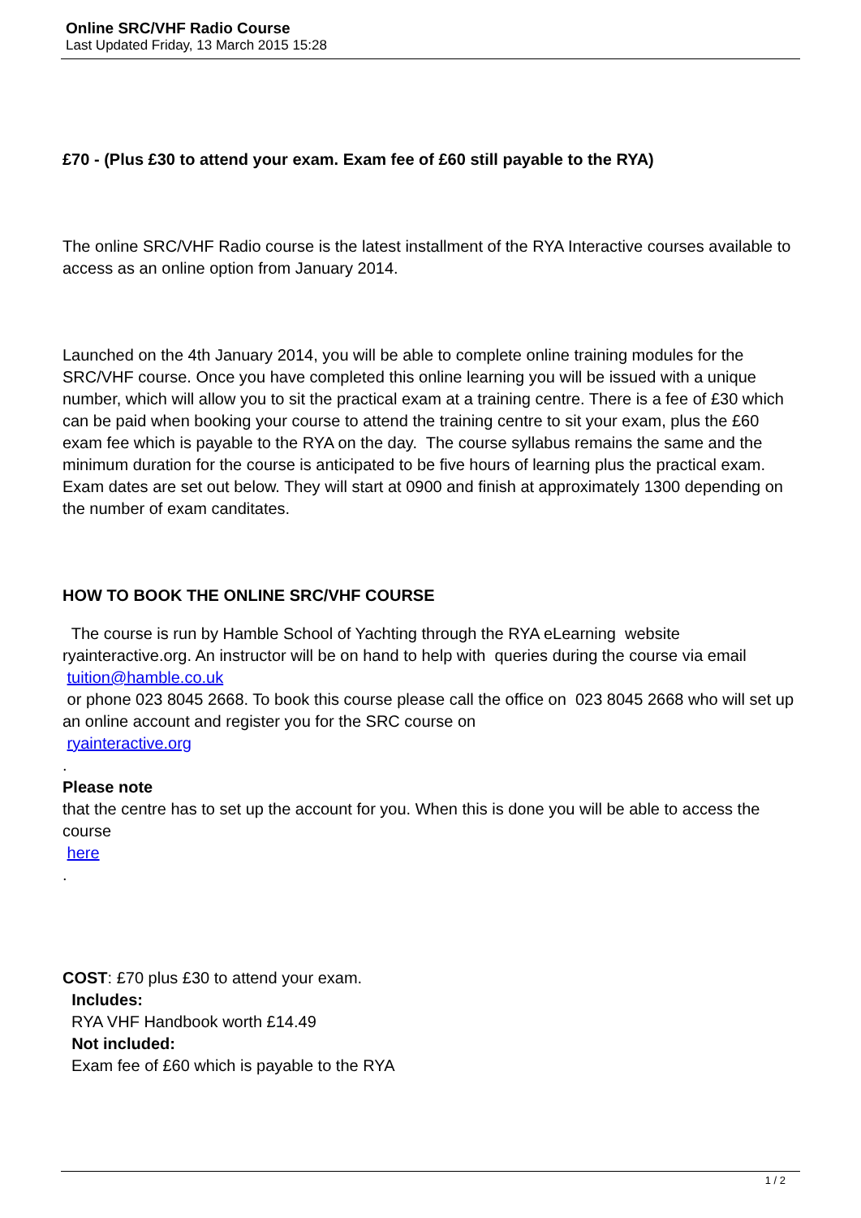Online SRC/VHF Radio Course
Last Updated Friday, 13 March 2015 15:28
£70 - (Plus £30 to attend your exam. Exam fee of £60 still payable to the RYA)
The online SRC/VHF Radio course is the latest installment of the RYA Interactive courses available to access as an online option from January 2014.
Launched on the 4th January 2014, you will be able to complete online training modules for the SRC/VHF course. Once you have completed this online learning you will be issued with a unique number, which will allow you to sit the practical exam at a training centre. There is a fee of £30 which can be paid when booking your course to attend the training centre to sit your exam, plus the £60 exam fee which is payable to the RYA on the day. The course syllabus remains the same and the minimum duration for the course is anticipated to be five hours of learning plus the practical exam. Exam dates are set out below. They will start at 0900 and finish at approximately 1300 depending on the number of exam canditates.
HOW TO BOOK THE ONLINE SRC/VHF COURSE
The course is run by Hamble School of Yachting through the RYA eLearning website ryainteractive.org. An instructor will be on hand to help with queries during the course via email
tuition@hamble.co.uk
or phone 023 8045 2668. To book this course please call the office on 023 8045 2668 who will set up an online account and register you for the SRC course on
ryainteractive.org
.
Please note
that the centre has to set up the account for you. When this is done you will be able to access the course
here
.
COST: £70 plus £30 to attend your exam.
Includes:
RYA VHF Handbook worth £14.49
Not included:
Exam fee of £60 which is payable to the RYA
1 / 2